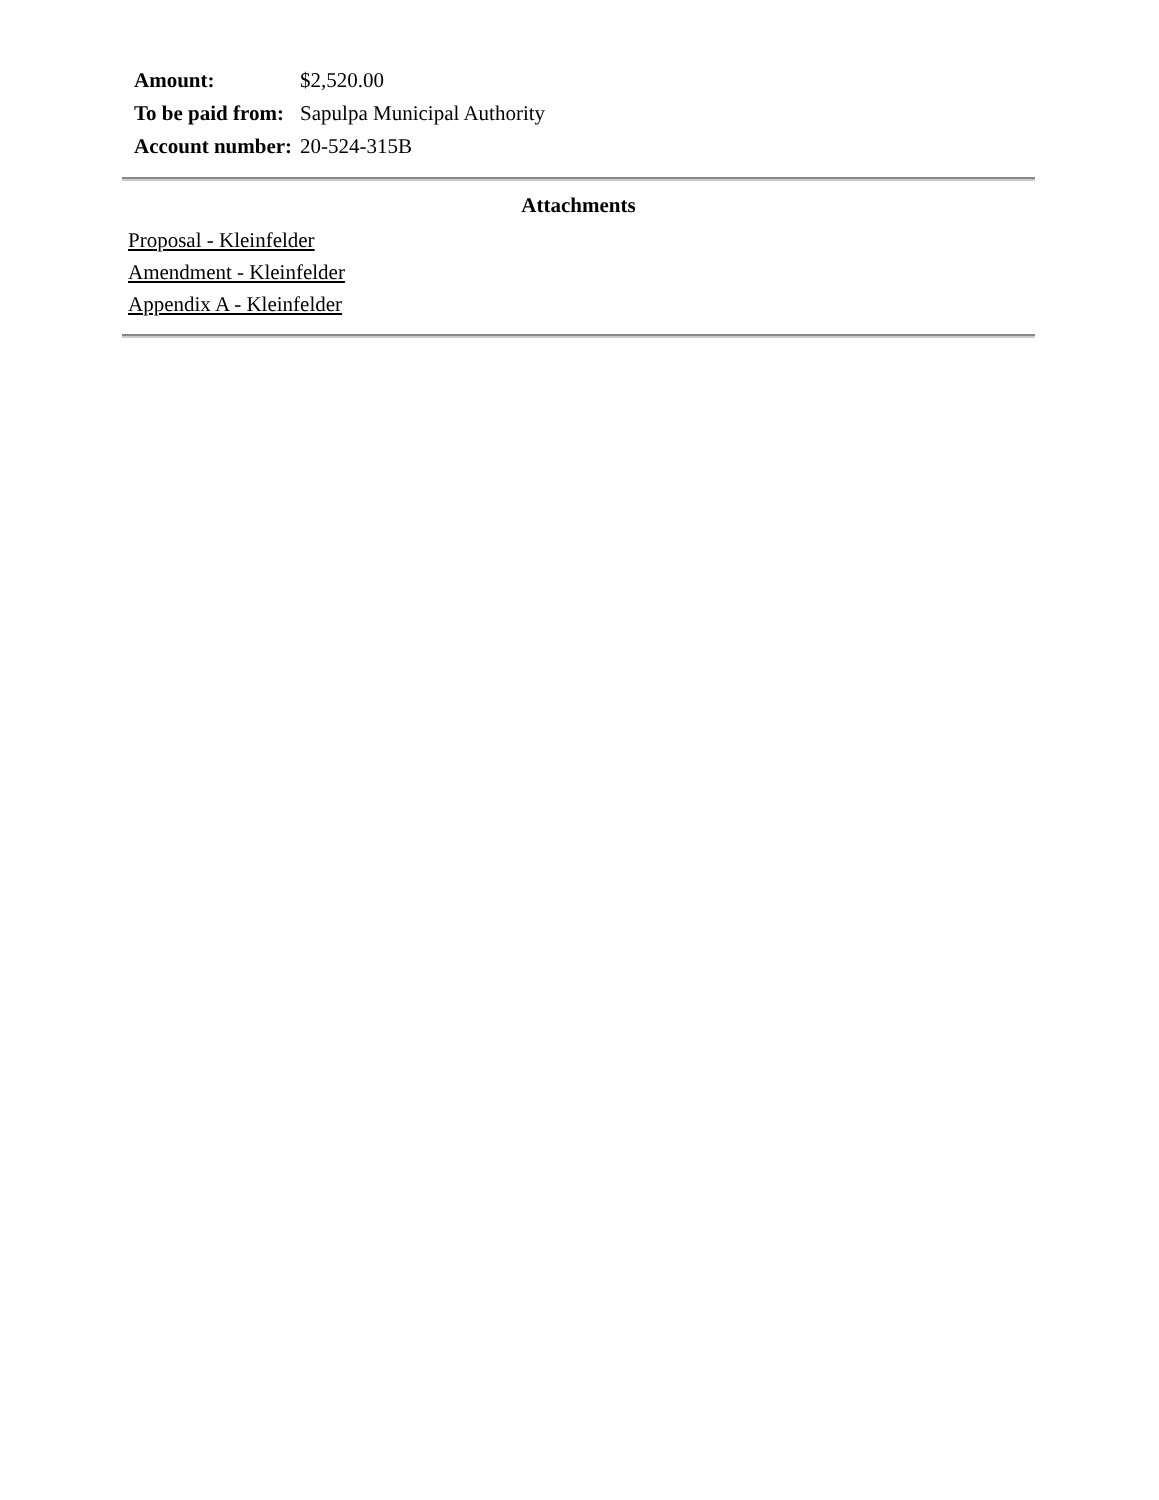| Amount: | $2,520.00 |
| To be paid from: | Sapulpa Municipal Authority |
| Account number: | 20-524-315B |
Attachments
Proposal - Kleinfelder
Amendment - Kleinfelder
Appendix A - Kleinfelder